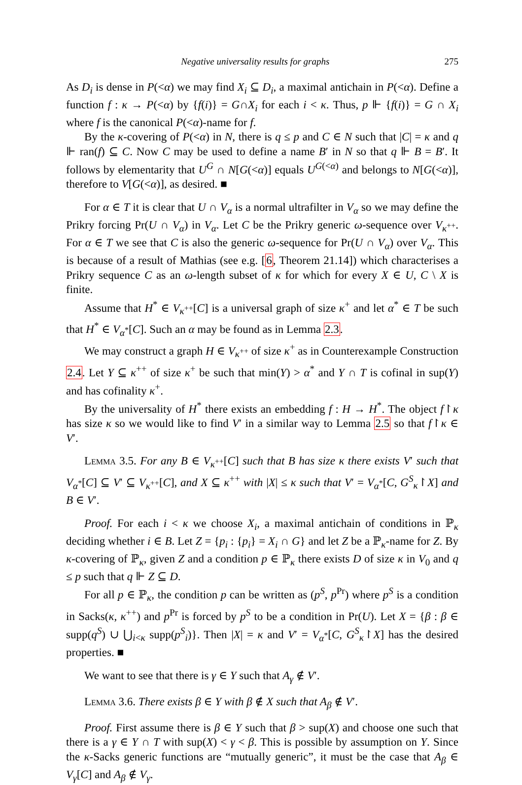Negative universality results for graphs 275
As D<sub>i</sub> is dense in P(<α) we may find X<sub>i</sub> ⊆ D<sub>i</sub>, a maximal antichain in P(<α). Define a function f : κ → P(<α) by {f(i)} = G∩X<sub>i</sub> for each i < κ. Thus, p ⊩ {f(i)} = G ∩ X<sub>i</sub> where f is the canonical P(<α)-name for f.
By the κ-covering of P(<α) in N, there is q ≤ p and C ∈ N such that |C| = κ and q ⊩ ran(f) ⊆ C. Now C may be used to define a name B′ in N so that q ⊩ B = B′. It follows by elementarity that U<sup>G</sup> ∩ N[G(<α)] equals U<sup>G(<α)</sup> and belongs to N[G(<α)], therefore to V[G(<α)], as desired. ■
For α ∈ T it is clear that U ∩ V<sub>α</sub> is a normal ultrafilter in V<sub>α</sub> so we may define the Prikry forcing Pr(U ∩ V<sub>α</sub>) in V<sub>α</sub>. Let C be the Prikry generic ω-sequence over V<sub>κ<sup>++</sup></sub>. For α ∈ T we see that C is also the generic ω-sequence for Pr(U ∩ V<sub>α</sub>) over V<sub>α</sub>. This is because of a result of Mathias (see e.g. [6, Theorem 21.14]) which characterises a Prikry sequence C as an ω-length subset of κ for which for every X ∈ U, C \ X is finite.
Assume that H<sup>*</sup> ∈ V<sub>κ<sup>++</sup></sub>[C] is a universal graph of size κ<sup>+</sup> and let α<sup>*</sup> ∈ T be such that H<sup>*</sup> ∈ V<sub>α<sup>*</sup></sub>[C]. Such an α may be found as in Lemma 2.3.
We may construct a graph H ∈ V<sub>κ<sup>++</sup></sub> of size κ<sup>+</sup> as in Counterexample Construction 2.4. Let Y ⊆ κ<sup>++</sup> of size κ<sup>+</sup> be such that min(Y) > α<sup>*</sup> and Y ∩ T is cofinal in sup(Y) and has cofinality κ<sup>+</sup>.
By the universality of H<sup>*</sup> there exists an embedding f : H → H<sup>*</sup>. The object f↾κ has size κ so we would like to find V′ in a similar way to Lemma 2.5 so that f↾κ ∈ V′.
Lemma 3.5. For any B ∈ V<sub>κ<sup>++</sup></sub>[C] such that B has size κ there exists V′ such that V<sub>α<sup>*</sup></sub>[C] ⊆ V′ ⊆ V<sub>κ<sup>++</sup></sub>[C], and X ⊆ κ<sup>++</sup> with |X| ≤ κ such that V′ = V<sub>α<sup>*</sup></sub>[C, G<sup>S</sup><sub>κ</sub>↾X] and B ∈ V′.
Proof. For each i < κ we choose X<sub>i</sub>, a maximal antichain of conditions in ℙ<sub>κ</sub> deciding whether i ∈ B. Let Z = {p<sub>i</sub> : {p<sub>i</sub>} = X<sub>i</sub> ∩ G} and let Z be a ℙ<sub>κ</sub>-name for Z. By κ-covering of ℙ<sub>κ</sub>, given Z and a condition p ∈ ℙ<sub>κ</sub> there exists D of size κ in V<sub>0</sub> and q ≤ p such that q ⊩ Z ⊆ D.
For all p ∈ ℙ<sub>κ</sub>, the condition p can be written as (p<sup>S</sup>, p<sup>Pr</sup>) where p<sup>S</sup> is a condition in Sacks(κ, κ<sup>++</sup>) and p<sup>Pr</sup> is forced by p<sup>S</sup> to be a condition in Pr(U). Let X = {β : β ∈ supp(q<sup>S</sup>) ∪ ⋃<sub>i<κ</sub> supp(p<sup>S</sup><sub>i</sub>)}. Then |X| = κ and V′ = V<sub>α<sup>*</sup></sub>[C, G<sup>S</sup><sub>κ</sub>↾X] has the desired properties. ■
We want to see that there is γ ∈ Y such that A<sub>γ</sub> ∉ V′.
Lemma 3.6. There exists β ∈ Y with β ∉ X such that A<sub>β</sub> ∉ V′.
Proof. First assume there is β ∈ Y such that β > sup(X) and choose one such that there is a γ ∈ Y ∩ T with sup(X) < γ < β. This is possible by assumption on Y. Since the κ-Sacks generic functions are “mutually generic”, it must be the case that A<sub>β</sub> ∈ V<sub>γ</sub>[C] and A<sub>β</sub> ∉ V<sub>γ</sub>.